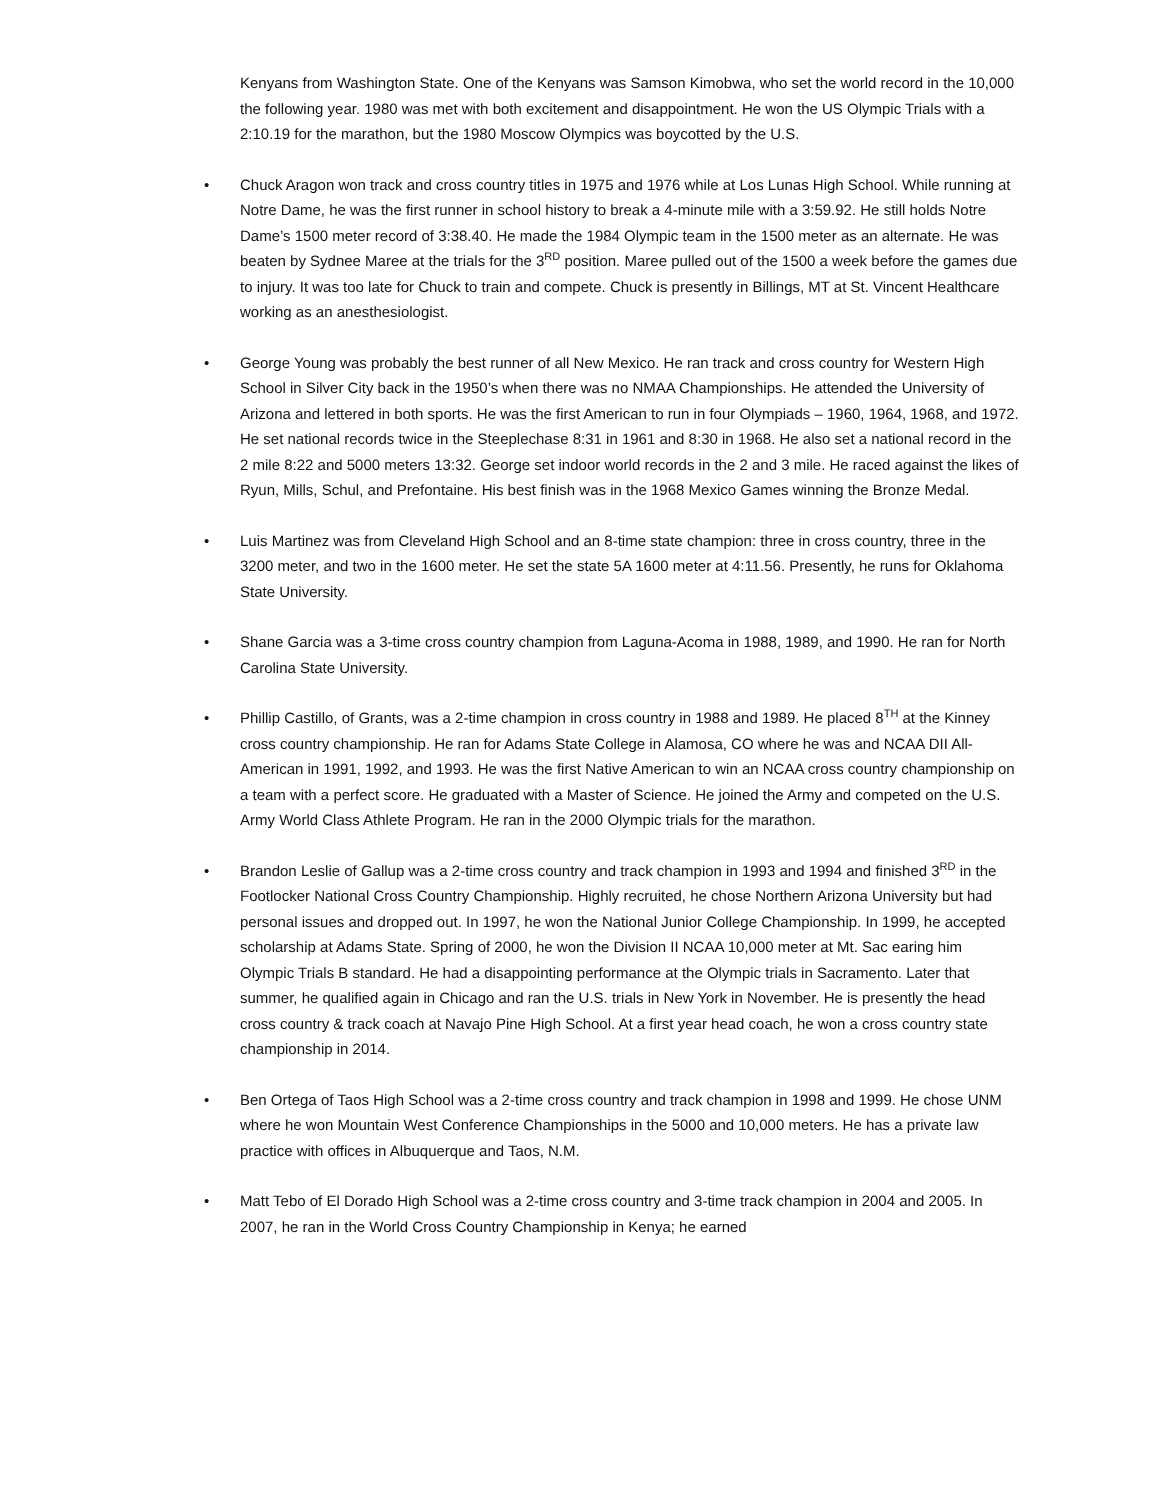Kenyans from Washington State. One of the Kenyans was Samson Kimobwa, who set the world record in the 10,000 the following year. 1980 was met with both excitement and disappointment. He won the US Olympic Trials with a 2:10.19 for the marathon, but the 1980 Moscow Olympics was boycotted by the U.S.
• Chuck Aragon won track and cross country titles in 1975 and 1976 while at Los Lunas High School. While running at Notre Dame, he was the first runner in school history to break a 4-minute mile with a 3:59.92. He still holds Notre Dame’s 1500 meter record of 3:38.40. He made the 1984 Olympic team in the 1500 meter as an alternate. He was beaten by Sydnee Maree at the trials for the 3<sup>RD</sup> position. Maree pulled out of the 1500 a week before the games due to injury. It was too late for Chuck to train and compete. Chuck is presently in Billings, MT at St. Vincent Healthcare working as an anesthesiologist.
• George Young was probably the best runner of all New Mexico. He ran track and cross country for Western High School in Silver City back in the 1950’s when there was no NMAA Championships. He attended the University of Arizona and lettered in both sports. He was the first American to run in four Olympiads – 1960, 1964, 1968, and 1972. He set national records twice in the Steeplechase 8:31 in 1961 and 8:30 in 1968. He also set a national record in the 2 mile 8:22 and 5000 meters 13:32. George set indoor world records in the 2 and 3 mile. He raced against the likes of Ryun, Mills, Schul, and Prefontaine. His best finish was in the 1968 Mexico Games winning the Bronze Medal.
• Luis Martinez was from Cleveland High School and an 8-time state champion: three in cross country, three in the 3200 meter, and two in the 1600 meter. He set the state 5A 1600 meter at 4:11.56. Presently, he runs for Oklahoma State University.
• Shane Garcia was a 3-time cross country champion from Laguna-Acoma in 1988, 1989, and 1990. He ran for North Carolina State University.
• Phillip Castillo, of Grants, was a 2-time champion in cross country in 1988 and 1989. He placed 8<sup>TH</sup> at the Kinney cross country championship. He ran for Adams State College in Alamosa, CO where he was and NCAA DII All-American in 1991, 1992, and 1993. He was the first Native American to win an NCAA cross country championship on a team with a perfect score. He graduated with a Master of Science. He joined the Army and competed on the U.S. Army World Class Athlete Program. He ran in the 2000 Olympic trials for the marathon.
• Brandon Leslie of Gallup was a 2-time cross country and track champion in 1993 and 1994 and finished 3<sup>RD</sup> in the Footlocker National Cross Country Championship. Highly recruited, he chose Northern Arizona University but had personal issues and dropped out. In 1997, he won the National Junior College Championship. In 1999, he accepted scholarship at Adams State. Spring of 2000, he won the Division II NCAA 10,000 meter at Mt. Sac earing him Olympic Trials B standard. He had a disappointing performance at the Olympic trials in Sacramento. Later that summer, he qualified again in Chicago and ran the U.S. trials in New York in November. He is presently the head cross country & track coach at Navajo Pine High School. At a first year head coach, he won a cross country state championship in 2014.
• Ben Ortega of Taos High School was a 2-time cross country and track champion in 1998 and 1999. He chose UNM where he won Mountain West Conference Championships in the 5000 and 10,000 meters. He has a private law practice with offices in Albuquerque and Taos, N.M.
• Matt Tebo of El Dorado High School was a 2-time cross country and 3-time track champion in 2004 and 2005. In 2007, he ran in the World Cross Country Championship in Kenya; he earned